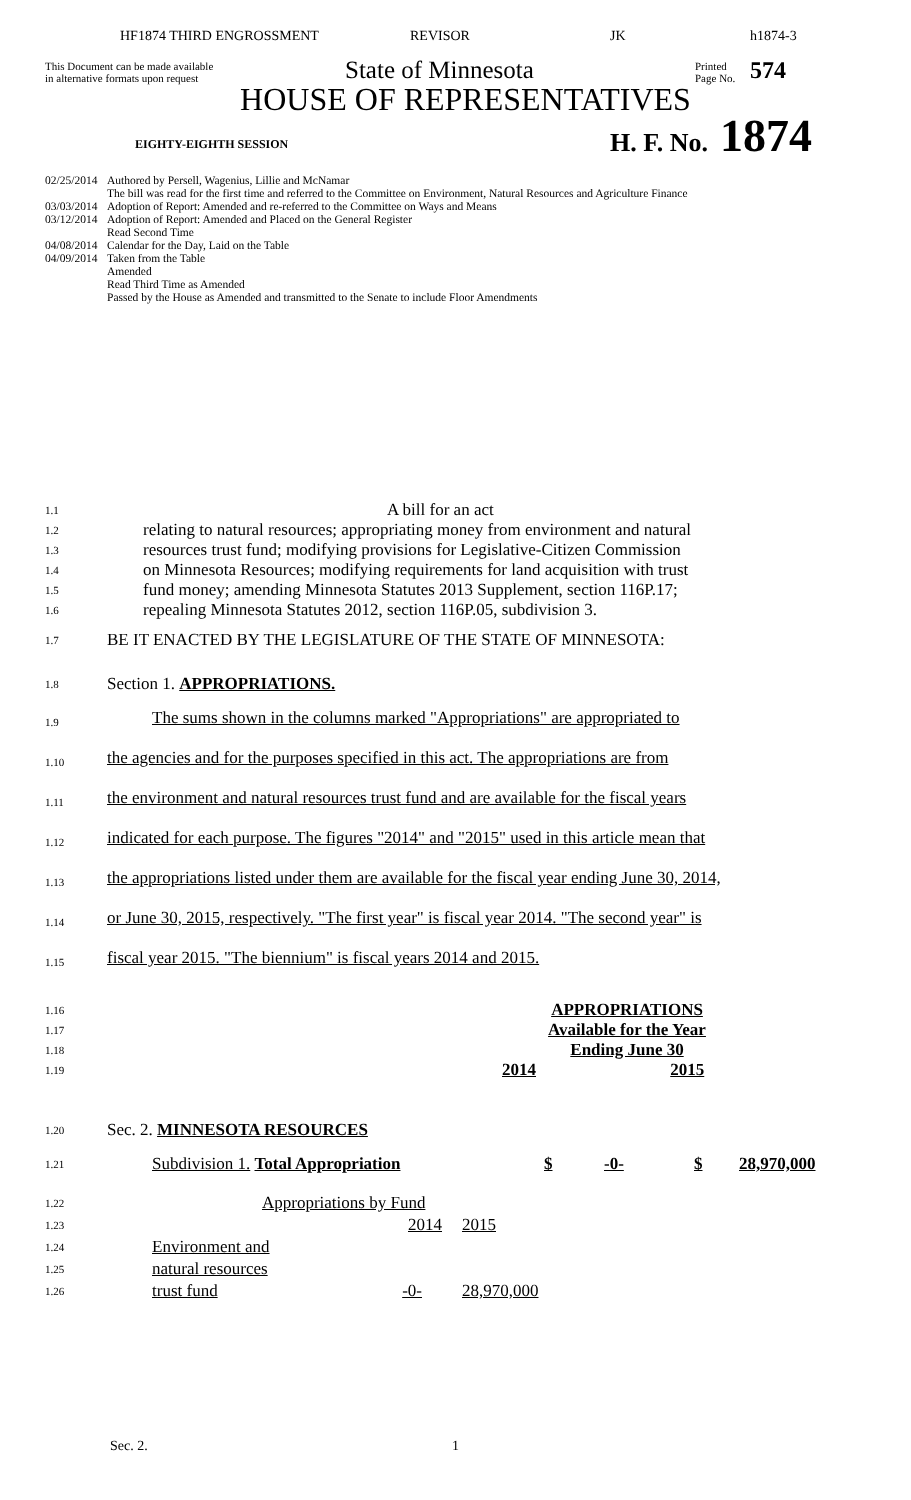HF1874 THIRD ENGROSSMENT REVISOR JK h1874-3
This Document can be made available
in alternative formats upon request
State of Minnesota
Printed
Page No.
574
HOUSE OF REPRESENTATIVES
EIGHTY-EIGHTH SESSION
H. F. No.
1874
02/25/2014 Authored by Persell, Wagenius, Lillie and McNamar
The bill was read for the first time and referred to the Committee on Environment, Natural Resources and Agriculture Finance
03/03/2014 Adoption of Report: Amended and re-referred to the Committee on Ways and Means
03/12/2014 Adoption of Report: Amended and Placed on the General Register
Read Second Time
04/08/2014 Calendar for the Day, Laid on the Table
04/09/2014 Taken from the Table
Amended
Read Third Time as Amended
Passed by the House as Amended and transmitted to the Senate to include Floor Amendments
1.1 A bill for an act
1.2 relating to natural resources; appropriating money from environment and natural
1.3 resources trust fund; modifying provisions for Legislative-Citizen Commission
1.4 on Minnesota Resources; modifying requirements for land acquisition with trust
1.5 fund money; amending Minnesota Statutes 2013 Supplement, section 116P.17;
1.6 repealing Minnesota Statutes 2012, section 116P.05, subdivision 3.
1.7 BE IT ENACTED BY THE LEGISLATURE OF THE STATE OF MINNESOTA:
1.8 Section 1. APPROPRIATIONS.
1.9 The sums shown in the columns marked "Appropriations" are appropriated to
1.10 the agencies and for the purposes specified in this act. The appropriations are from
1.11 the environment and natural resources trust fund and are available for the fiscal years
1.12 indicated for each purpose. The figures "2014" and "2015" used in this article mean that
1.13 the appropriations listed under them are available for the fiscal year ending June 30, 2014,
1.14 or June 30, 2015, respectively. "The first year" is fiscal year 2014. "The second year" is
1.15 fiscal year 2015. "The biennium" is fiscal years 2014 and 2015.
| 1.16 | | APPROPRIATIONS |
| 1.17 | | Available for the Year |
| 1.18 | | Ending June 30 |
| 1.19 | | 2014 2015 |
1.20 Sec. 2. MINNESOTA RESOURCES
| 1.21 | Subdivision 1. Total Appropriation | $ | -0- | $ | 28,970,000 |
| 1.22 | Appropriations by Fund | | |
| 1.23 | | 2014 | 2015 |
| 1.24 | Environment and | | |
| 1.25 | natural resources | | |
| 1.26 | trust fund | -0- | 28,970,000 |
Sec. 2. 1